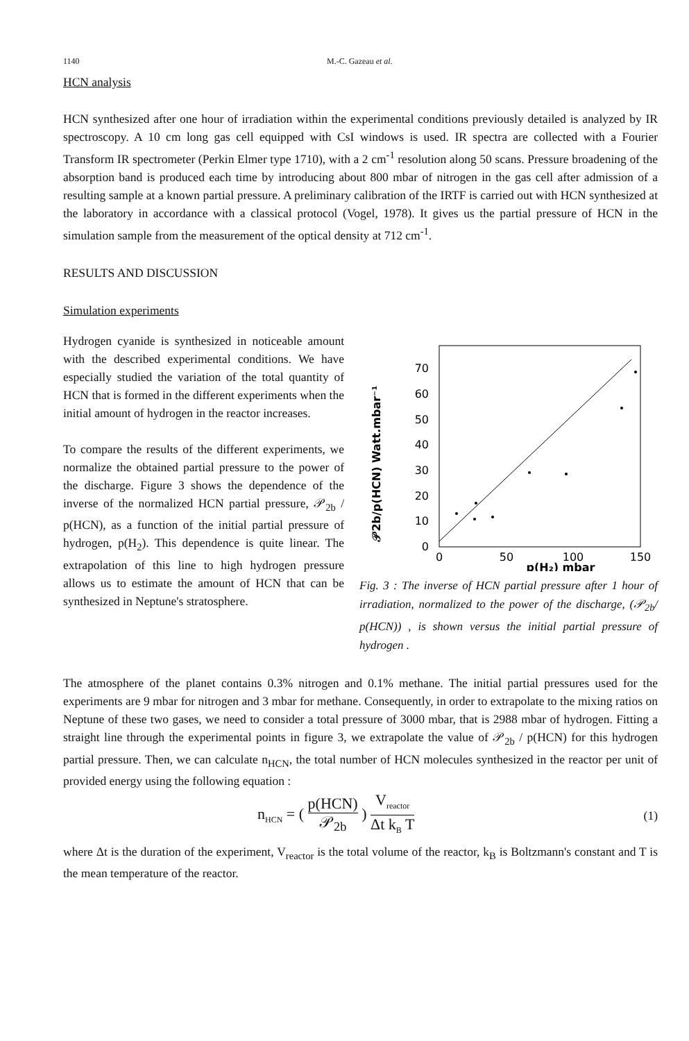1140 M.-C. Gazeau et al.
HCN analysis
HCN synthesized after one hour of irradiation within the experimental conditions previously detailed is analyzed by IR spectroscopy. A 10 cm long gas cell equipped with CsI windows is used. IR spectra are collected with a Fourier Transform IR spectrometer (Perkin Elmer type 1710), with a 2 cm<sup>-1</sup> resolution along 50 scans. Pressure broadening of the absorption band is produced each time by introducing about 800 mbar of nitrogen in the gas cell after admission of a resulting sample at a known partial pressure. A preliminary calibration of the IRTF is carried out with HCN synthesized at the laboratory in accordance with a classical protocol (Vogel, 1978). It gives us the partial pressure of HCN in the simulation sample from the measurement of the optical density at 712 cm<sup>-1</sup>.
RESULTS AND DISCUSSION
Simulation experiments
Hydrogen cyanide is synthesized in noticeable amount with the described experimental conditions. We have especially studied the variation of the total quantity of HCN that is formed in the different experiments when the initial amount of hydrogen in the reactor increases.
To compare the results of the different experiments, we normalize the obtained partial pressure to the power of the discharge. Figure 3 shows the dependence of the inverse of the normalized HCN partial pressure, 𝒫<sub>2b</sub> / p(HCN), as a function of the initial partial pressure of hydrogen, p(H<sub>2</sub>). This dependence is quite linear. The extrapolation of this line to high hydrogen pressure allows us to estimate the amount of HCN that can be synthesized in Neptune's stratosphere.
𝒫2b/p(HCN) Watt.mbar⁻¹
0
10
20
30
40
50
60
70
0
50
100
150
p(H₂) mbar
Fig. 3 : The inverse of HCN partial pressure after 1 hour of irradiation, normalized to the power of the discharge, (𝒫<sub>2b</sub>/ p(HCN)) , is shown versus the initial partial pressure of hydrogen .
The atmosphere of the planet contains 0.3% nitrogen and 0.1% methane. The initial partial pressures used for the experiments are 9 mbar for nitrogen and 3 mbar for methane. Consequently, in order to extrapolate to the mixing ratios on Neptune of these two gases, we need to consider a total pressure of 3000 mbar, that is 2988 mbar of hydrogen. Fitting a straight line through the experimental points in figure 3, we extrapolate the value of 𝒫<sub>2b</sub> / p(HCN) for this hydrogen partial pressure. Then, we can calculate n<sub>HCN</sub>, the total number of HCN molecules synthesized in the reactor per unit of provided energy using the following equation :
n<sub>HCN</sub> = ( p(HCN) 𝒫<sub>2b</sub> ) V<sub>reactor</sub> Δt k<sub>B</sub> T (1)
where Δt is the duration of the experiment, V<sub>reactor</sub> is the total volume of the reactor, k<sub>B</sub> is Boltzmann's constant and T is the mean temperature of the reactor.